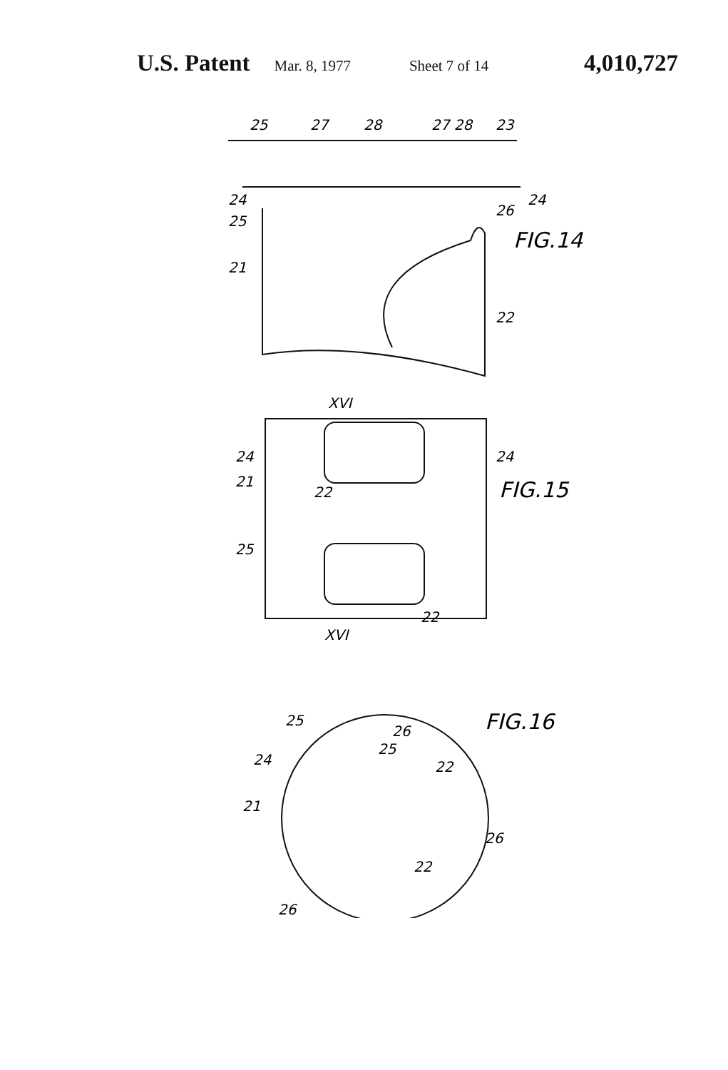U.S. Patent Mar. 8, 1977 Sheet 7 of 14 4,010,727
25
27
28
27 28
23
24
24
26
25
FIG.14
21
22
XVI
24
24
21
FIG.15
22
25
22
XVI
25
26
25
FIG.16
24
22
21
26
22
26